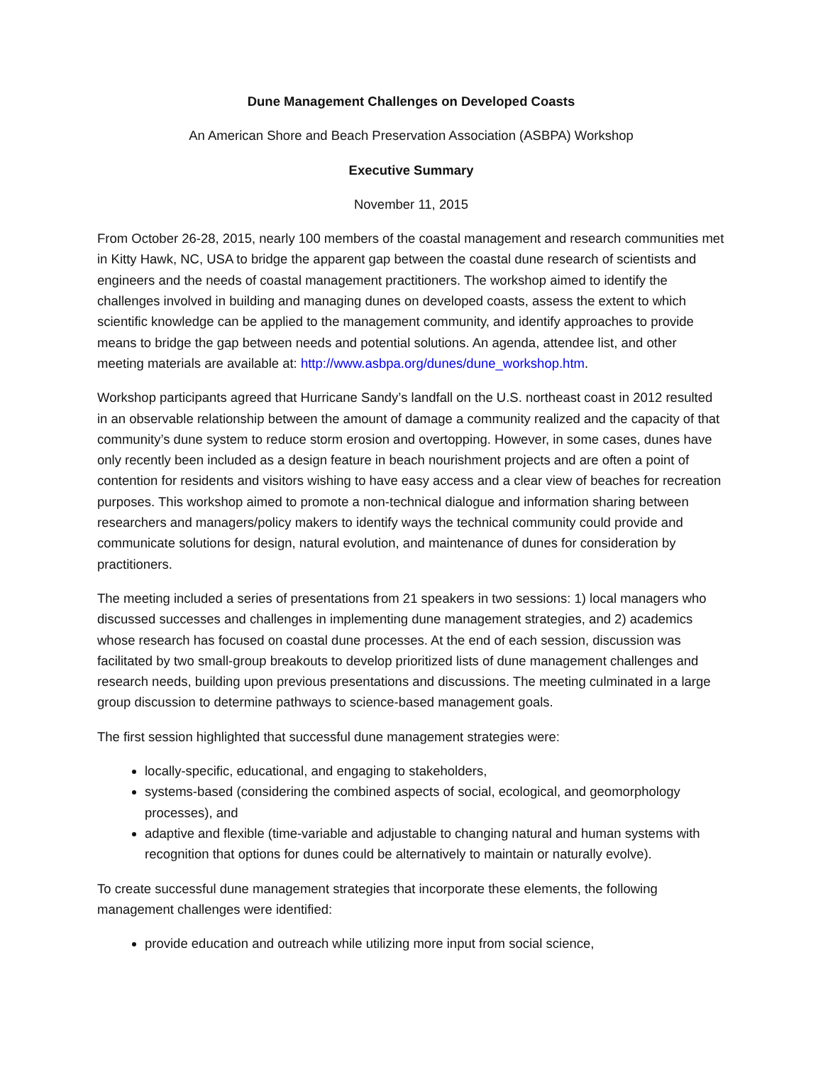Dune Management Challenges on Developed Coasts
An American Shore and Beach Preservation Association (ASBPA) Workshop
Executive Summary
November 11, 2015
From October 26-28, 2015, nearly 100 members of the coastal management and research communities met in Kitty Hawk, NC, USA to bridge the apparent gap between the coastal dune research of scientists and engineers and the needs of coastal management practitioners. The workshop aimed to identify the challenges involved in building and managing dunes on developed coasts, assess the extent to which scientific knowledge can be applied to the management community, and identify approaches to provide means to bridge the gap between needs and potential solutions. An agenda, attendee list, and other meeting materials are available at: http://www.asbpa.org/dunes/dune_workshop.htm.
Workshop participants agreed that Hurricane Sandy’s landfall on the U.S. northeast coast in 2012 resulted in an observable relationship between the amount of damage a community realized and the capacity of that community’s dune system to reduce storm erosion and overtopping. However, in some cases, dunes have only recently been included as a design feature in beach nourishment projects and are often a point of contention for residents and visitors wishing to have easy access and a clear view of beaches for recreation purposes. This workshop aimed to promote a non-technical dialogue and information sharing between researchers and managers/policy makers to identify ways the technical community could provide and communicate solutions for design, natural evolution, and maintenance of dunes for consideration by practitioners.
The meeting included a series of presentations from 21 speakers in two sessions: 1) local managers who discussed successes and challenges in implementing dune management strategies, and 2) academics whose research has focused on coastal dune processes. At the end of each session, discussion was facilitated by two small-group breakouts to develop prioritized lists of dune management challenges and research needs, building upon previous presentations and discussions. The meeting culminated in a large group discussion to determine pathways to science-based management goals.
The first session highlighted that successful dune management strategies were:
locally-specific, educational, and engaging to stakeholders,
systems-based (considering the combined aspects of social, ecological, and geomorphology processes), and
adaptive and flexible (time-variable and adjustable to changing natural and human systems with recognition that options for dunes could be alternatively to maintain or naturally evolve).
To create successful dune management strategies that incorporate these elements, the following management challenges were identified:
provide education and outreach while utilizing more input from social science,